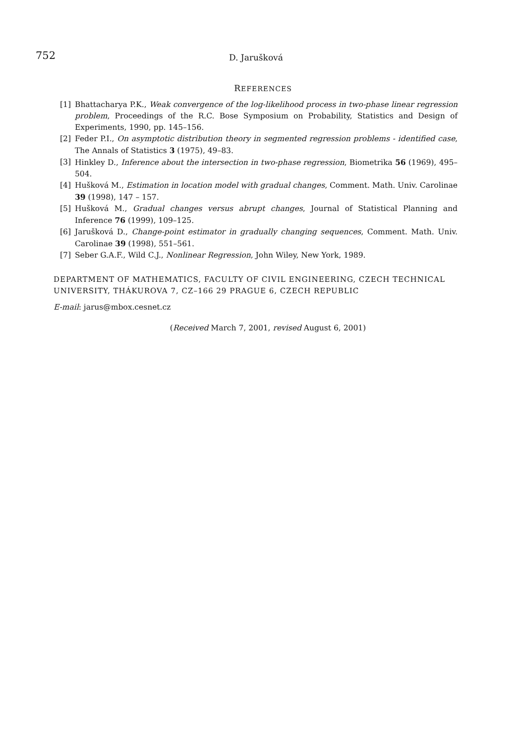752 D. Jarušková
REFERENCES
[1] Bhattacharya P.K., Weak convergence of the log-likelihood process in two-phase linear regression problem, Proceedings of the R.C. Bose Symposium on Probability, Statistics and Design of Experiments, 1990, pp. 145–156.
[2] Feder P.I., On asymptotic distribution theory in segmented regression problems - identified case, The Annals of Statistics 3 (1975), 49–83.
[3] Hinkley D., Inference about the intersection in two-phase regression, Biometrika 56 (1969), 495–504.
[4] Hušková M., Estimation in location model with gradual changes, Comment. Math. Univ. Carolinae 39 (1998), 147 – 157.
[5] Hušková M., Gradual changes versus abrupt changes, Journal of Statistical Planning and Inference 76 (1999), 109–125.
[6] Jarušková D., Change-point estimator in gradually changing sequences, Comment. Math. Univ. Carolinae 39 (1998), 551–561.
[7] Seber G.A.F., Wild C.J., Nonlinear Regression, John Wiley, New York, 1989.
DEPARTMENT OF MATHEMATICS, FACULTY OF CIVIL ENGINEERING, CZECH TECHNICAL UNIVERSITY, THÁKUROVA 7, CZ–166 29 PRAGUE 6, CZECH REPUBLIC
E-mail: jarus@mbox.cesnet.cz
(Received March 7, 2001, revised August 6, 2001)